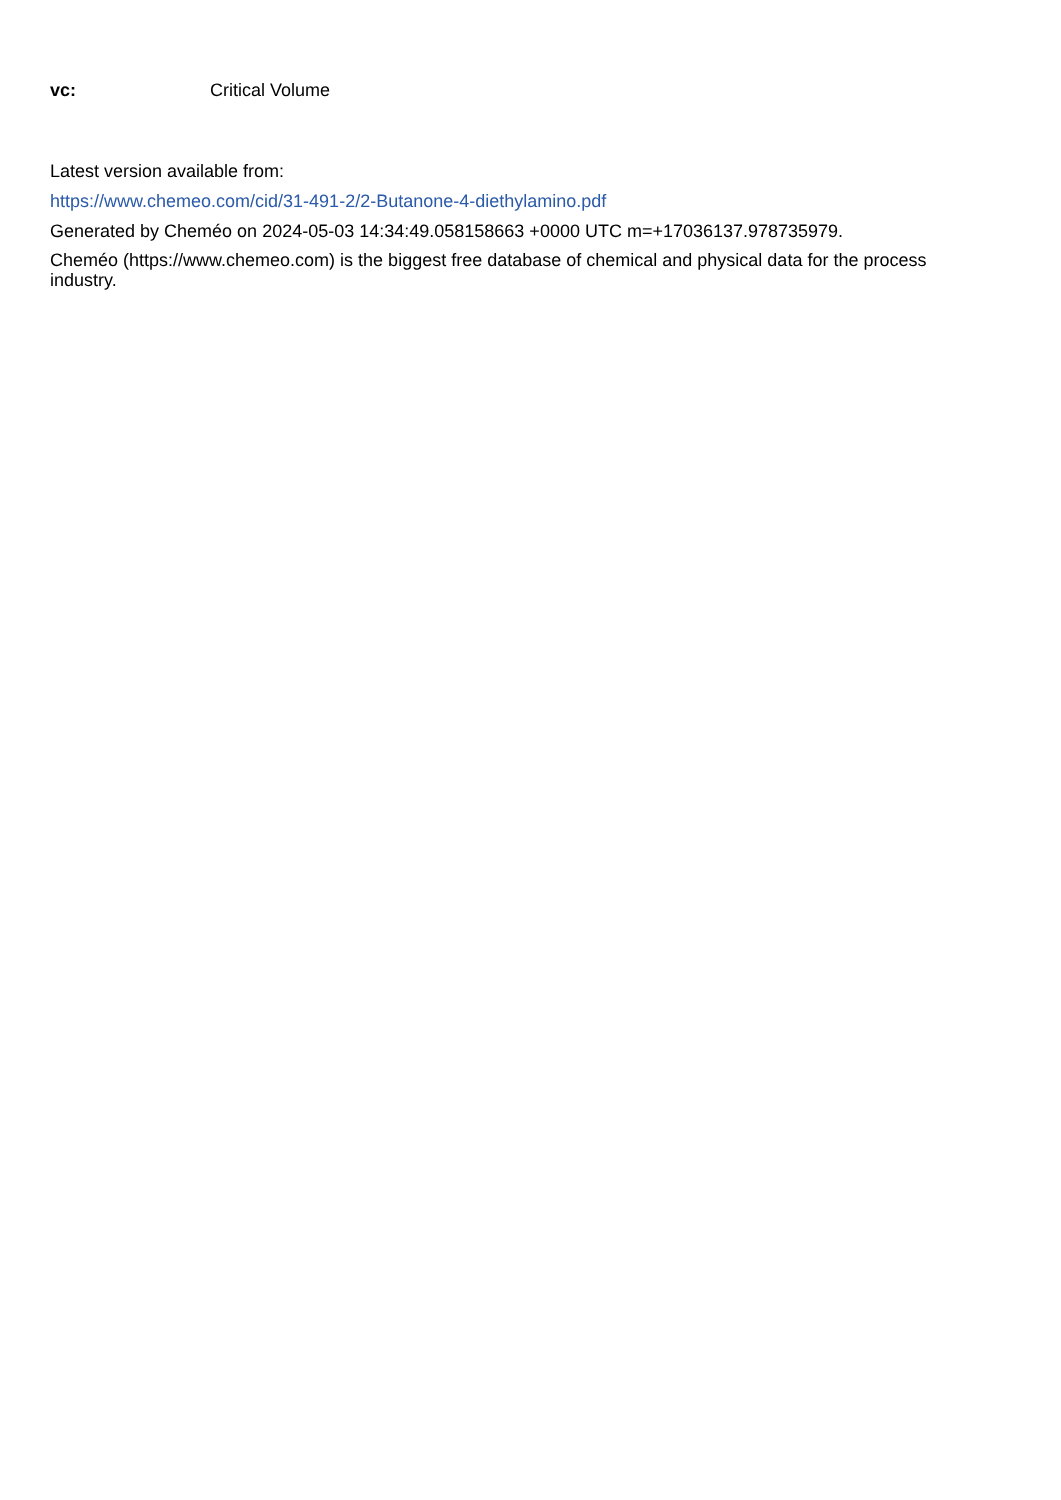vc: Critical Volume
Latest version available from:
https://www.chemeo.com/cid/31-491-2/2-Butanone-4-diethylamino.pdf
Generated by Cheméo on 2024-05-03 14:34:49.058158663 +0000 UTC m=+17036137.978735979.
Cheméo (https://www.chemeo.com) is the biggest free database of chemical and physical data for the process industry.